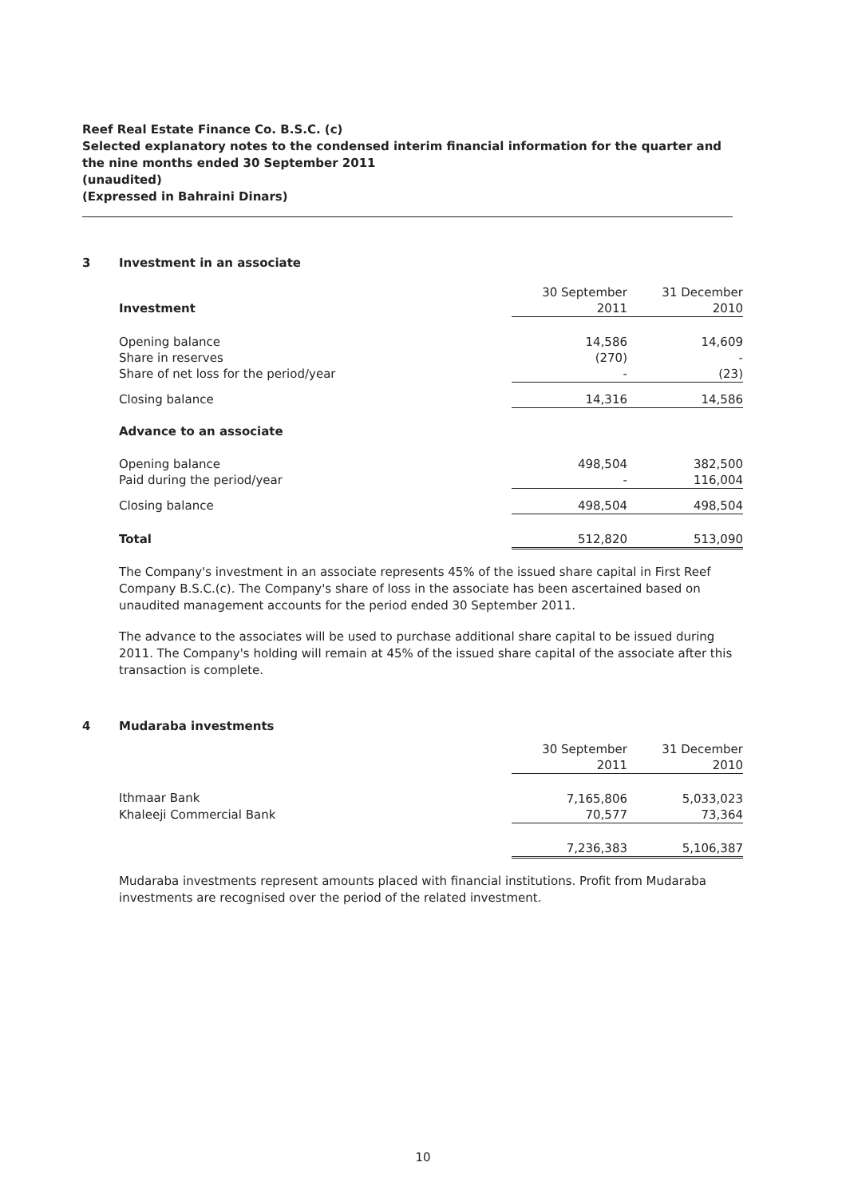Reef Real Estate Finance Co. B.S.C. (c)
Selected explanatory notes to the condensed interim financial information for the quarter and the nine months ended 30 September 2011
(unaudited)
(Expressed in Bahraini Dinars)
3 Investment in an associate
| | 30 September | 31 December |
| --- | --- | --- |
| Investment | 2011 | 2010 |
| Opening balance | 14,586 | 14,609 |
| Share in reserves | (270) | - |
| Share of net loss for the period/year | - | (23) |
| Closing balance | 14,316 | 14,586 |
| Advance to an associate | | |
| Opening balance | 498,504 | 382,500 |
| Paid during the period/year | - | 116,004 |
| Closing balance | 498,504 | 498,504 |
| Total | 512,820 | 513,090 |
The Company's investment in an associate represents 45% of the issued share capital in First Reef Company B.S.C.(c). The Company's share of loss in the associate has been ascertained based on unaudited management accounts for the period ended 30 September 2011.
The advance to the associates will be used to purchase additional share capital to be issued during 2011. The Company's holding will remain at 45% of the issued share capital of the associate after this transaction is complete.
4 Mudaraba investments
| | 30 September | 31 December |
| --- | --- | --- |
| | 2011 | 2010 |
| Ithmaar Bank | 7,165,806 | 5,033,023 |
| Khaleeji Commercial Bank | 70,577 | 73,364 |
| | 7,236,383 | 5,106,387 |
Mudaraba investments represent amounts placed with financial institutions. Profit from Mudaraba investments are recognised over the period of the related investment.
10